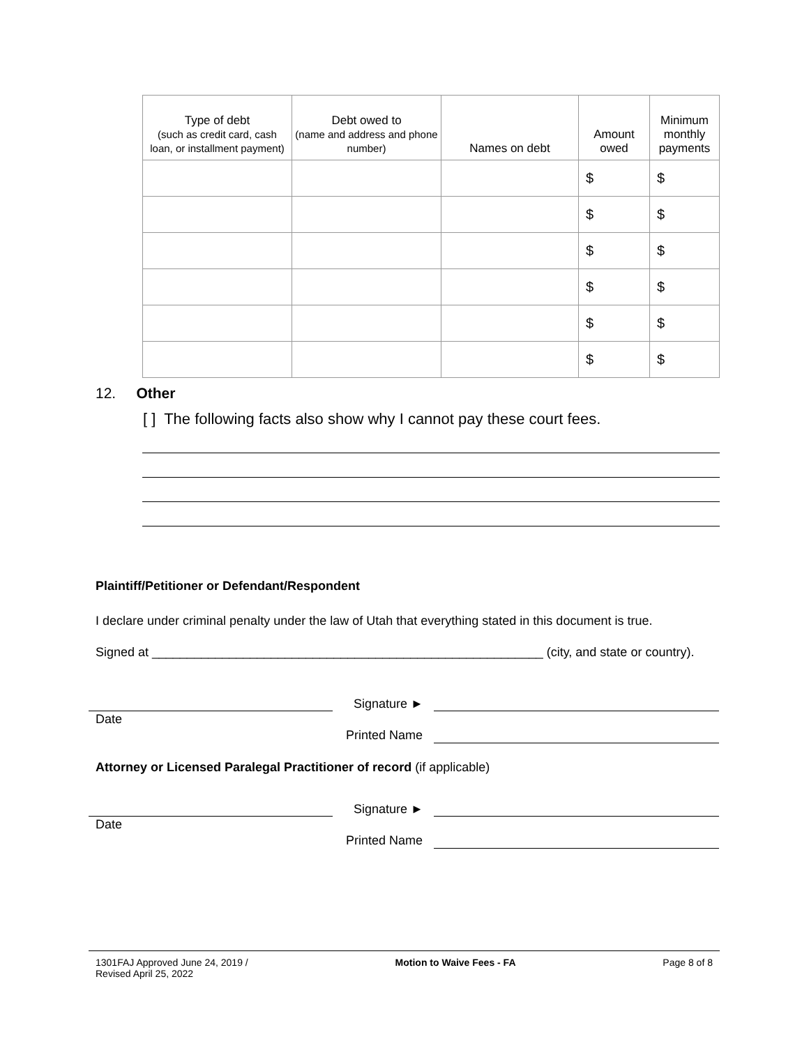| Type of debt (such as credit card, cash loan, or installment payment) | Debt owed to (name and address and phone number) | Names on debt | Amount owed | Minimum monthly payments |
| --- | --- | --- | --- | --- |
| | | | $ | $ |
| | | | $ | $ |
| | | | $ | $ |
| | | | $ | $ |
| | | | $ | $ |
| | | | $ | $ |
12. Other
[ ] The following facts also show why I cannot pay these court fees.
Plaintiff/Petitioner or Defendant/Respondent
I declare under criminal penalty under the law of Utah that everything stated in this document is true.
Signed at ________________________________________________________ (city, and state or country).
Date
Signature ►
Printed Name
Attorney or Licensed Paralegal Practitioner of record (if applicable)
Date
Signature ►
Printed Name
1301FAJ Approved June 24, 2019 /
Revised April 25, 2022
Motion to Waive Fees - FA Page 8 of 8